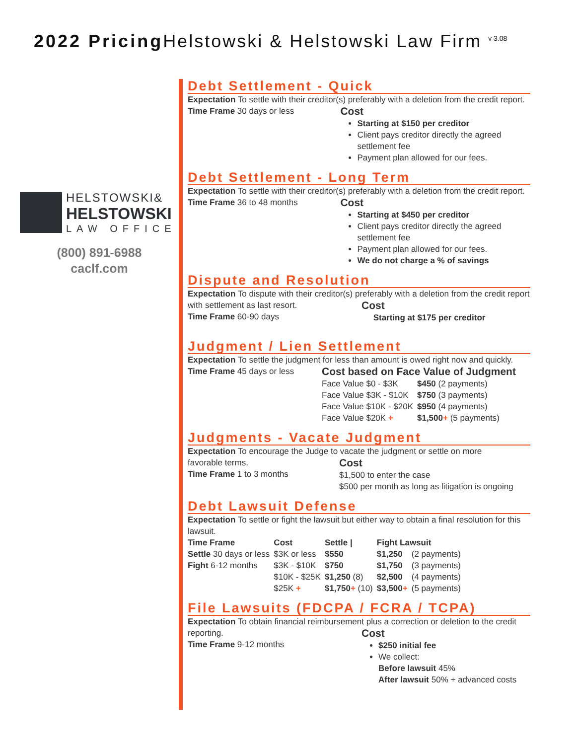2022 Pricing Helstowski & Helstowski Law Firm <sup>v 3.08</sup>
HELSTOWSKI&
HELSTOWSKI
LAW OFFICE
(800) 891-6988
caclf.com
Debt Settlement - Quick
Expectation To settle with their creditor(s) preferably with a deletion from the credit report.
Time Frame 30 days or less
Cost
Starting at $150 per creditor
Client pays creditor directly the agreed settlement fee
Payment plan allowed for our fees.
Debt Settlement - Long Term
Expectation To settle with their creditor(s) preferably with a deletion from the credit report.
Time Frame 36 to 48 months
Cost
Starting at $450 per creditor
Client pays creditor directly the agreed settlement fee
Payment plan allowed for our fees.
We do not charge a % of savings
Dispute and Resolution
Expectation To dispute with their creditor(s) preferably with a deletion from the credit report
with settlement as last resort.
Time Frame 60-90 days
Cost
Starting at $175 per creditor
Judgment / Lien Settlement
Expectation To settle the judgment for less than amount is owed right now and quickly.
Time Frame 45 days or less
Cost based on Face Value of Judgment
| Face Value $0 - $3K | $450 (2 payments) |
| Face Value $3K - $10K | $750 (3 payments) |
| Face Value $10K - $20K | $950 (4 payments) |
| Face Value $20K + | $1,500 + (5 payments) |
Judgments - Vacate Judgment
Expectation To encourage the Judge to vacate the judgment or settle on more
favorable terms.
Time Frame 1 to 3 months
Cost
$1,500 to enter the case
$500 per month as long as litigation is ongoing
Debt Lawsuit Defense
Expectation To settle or fight the lawsuit but either way to obtain a final resolution for this lawsuit.
| Time Frame | Cost | Settle / | Fight Lawsuit | |
| --- | --- | --- | --- | --- |
| Settle 30 days or less | $3K or less | $550 | $1,250 | (2 payments) |
| Fight 6-12 months | $3K - $10K | $750 | $1,750 | (3 payments) |
| | $10K - $25K | $1,250 (8) | $2,500 | (4 payments) |
| | $25K + | $1,750 + (10) | $3,500 + | (5 payments) |
File Lawsuits (FDCPA / FCRA / TCPA)
Expectation To obtain financial reimbursement plus a correction or deletion to the credit
reporting.
Time Frame 9-12 months
Cost
$250 initial fee
We collect:
Before lawsuit 45%
After lawsuit 50% + advanced costs